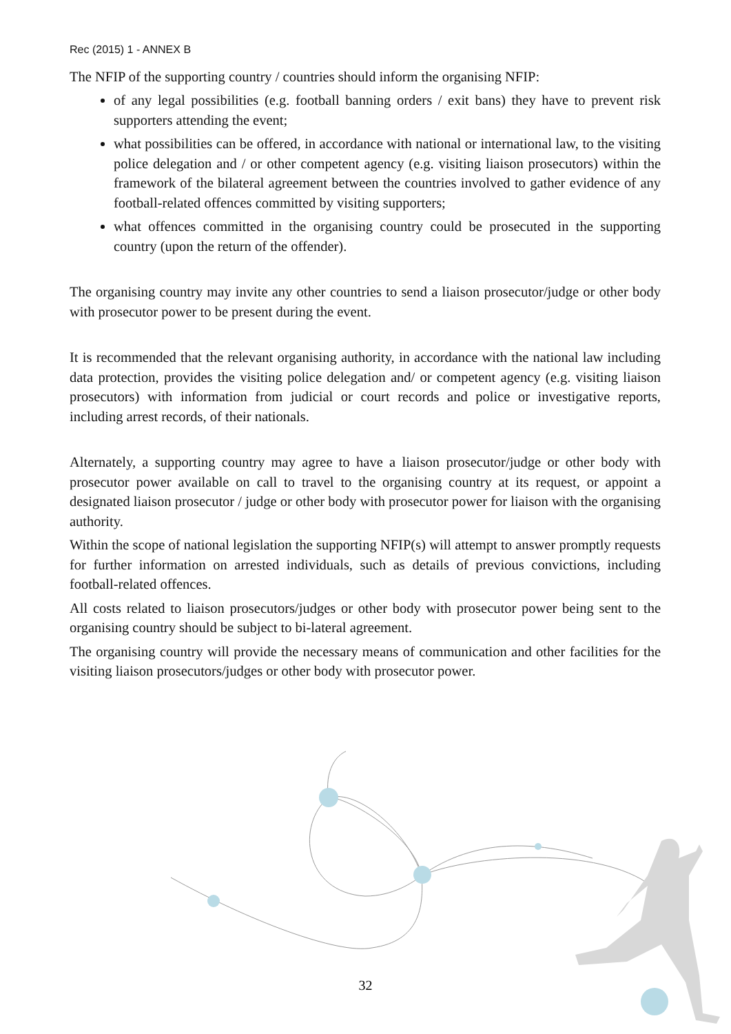Rec (2015) 1 - ANNEX B
The NFIP of the supporting country / countries should inform the organising NFIP:
of any legal possibilities (e.g. football banning orders / exit bans) they have to prevent risk supporters attending the event;
what possibilities can be offered, in accordance with national or international law, to the visiting police delegation and / or other competent agency (e.g. visiting liaison prosecutors) within the framework of the bilateral agreement between the countries involved to gather evidence of any football-related offences committed by visiting supporters;
what offences committed in the organising country could be prosecuted in the supporting country (upon the return of the offender).
The organising country may invite any other countries to send a liaison prosecutor/judge or other body with prosecutor power to be present during the event.
It is recommended that the relevant organising authority, in accordance with the national law including data protection, provides the visiting police delegation and/ or competent agency (e.g. visiting liaison prosecutors) with information from judicial or court records and police or investigative reports, including arrest records, of their nationals.
Alternately, a supporting country may agree to have a liaison prosecutor/judge or other body with prosecutor power available on call to travel to the organising country at its request, or appoint a designated liaison prosecutor / judge or other body with prosecutor power for liaison with the organising authority.
Within the scope of national legislation the supporting NFIP(s) will attempt to answer promptly requests for further information on arrested individuals, such as details of previous convictions, including football-related offences.
All costs related to liaison prosecutors/judges or other body with prosecutor power being sent to the organising country should be subject to bi-lateral agreement.
The organising country will provide the necessary means of communication and other facilities for the visiting liaison prosecutors/judges or other body with prosecutor power.
32